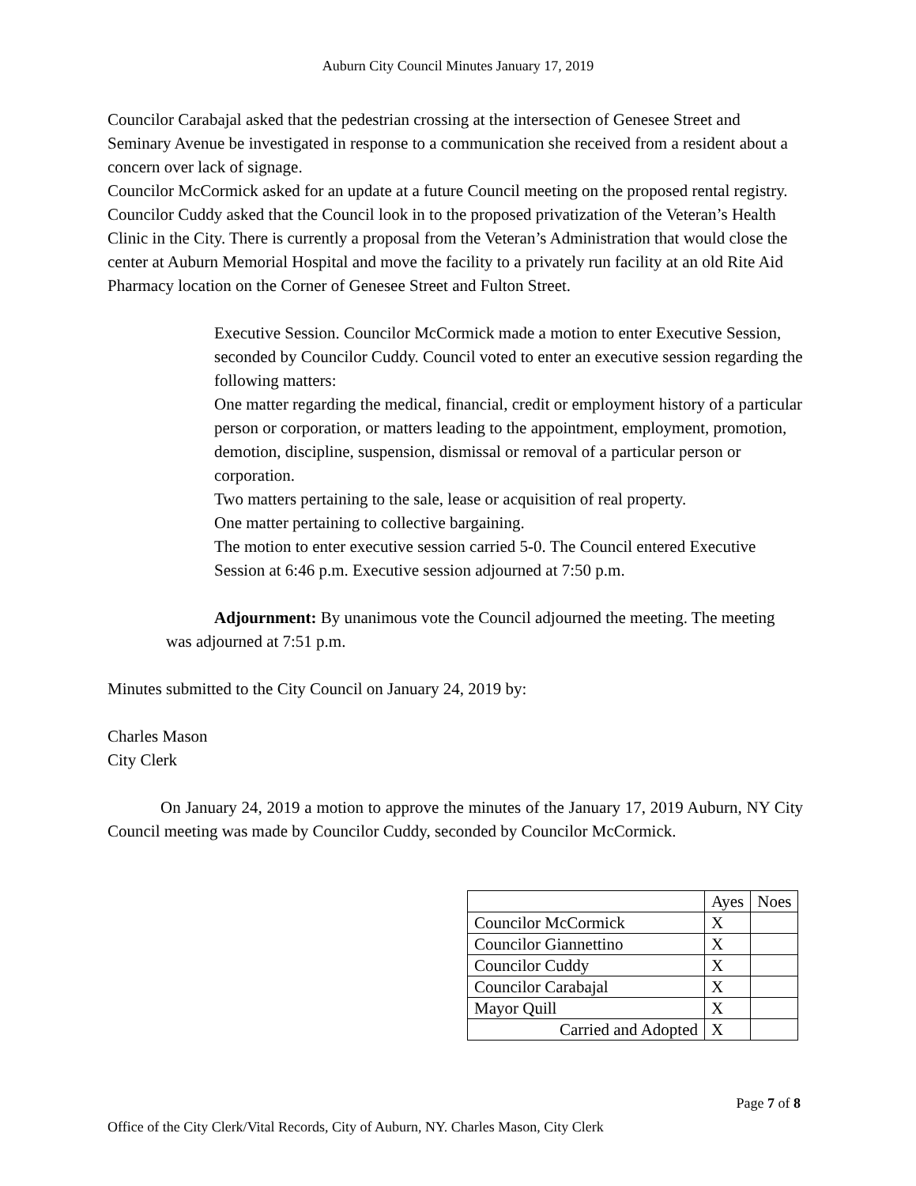Auburn City Council Minutes January 17, 2019
Councilor Carabajal asked that the pedestrian crossing at the intersection of Genesee Street and Seminary Avenue be investigated in response to a communication she received from a resident about a concern over lack of signage.
Councilor McCormick asked for an update at a future Council meeting on the proposed rental registry.
Councilor Cuddy asked that the Council look in to the proposed privatization of the Veteran’s Health Clinic in the City. There is currently a proposal from the Veteran’s Administration that would close the center at Auburn Memorial Hospital and move the facility to a privately run facility at an old Rite Aid Pharmacy location on the Corner of Genesee Street and Fulton Street.
Executive Session. Councilor McCormick made a motion to enter Executive Session, seconded by Councilor Cuddy. Council voted to enter an executive session regarding the following matters:
One matter regarding the medical, financial, credit or employment history of a particular person or corporation, or matters leading to the appointment, employment, promotion, demotion, discipline, suspension, dismissal or removal of a particular person or corporation.
Two matters pertaining to the sale, lease or acquisition of real property.
One matter pertaining to collective bargaining.
The motion to enter executive session carried 5-0. The Council entered Executive Session at 6:46 p.m. Executive session adjourned at 7:50 p.m.
Adjournment: By unanimous vote the Council adjourned the meeting. The meeting was adjourned at 7:51 p.m.
Minutes submitted to the City Council on January 24, 2019 by:
Charles Mason
City Clerk
On January 24, 2019 a motion to approve the minutes of the January 17, 2019 Auburn, NY City Council meeting was made by Councilor Cuddy, seconded by Councilor McCormick.
| | Ayes | Noes |
| Councilor McCormick | X | |
| Councilor Giannettino | X | |
| Councilor Cuddy | X | |
| Councilor Carabajal | X | |
| Mayor Quill | X | |
| Carried and Adopted | X | |
Page 7 of 8
Office of the City Clerk/Vital Records, City of Auburn, NY. Charles Mason, City Clerk